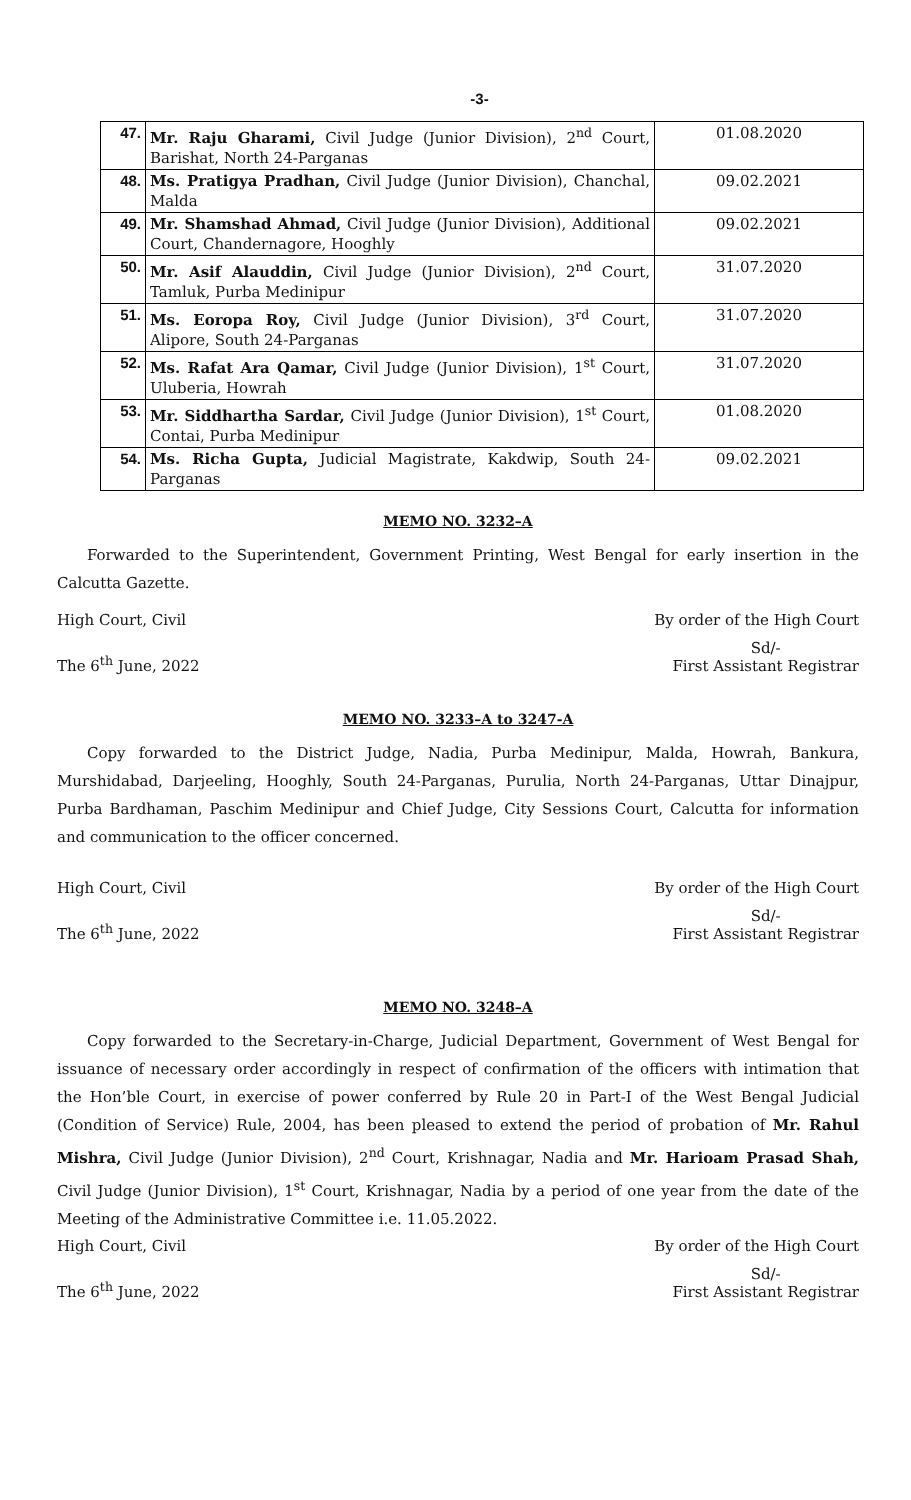-3-
| 47. | Mr. Raju Gharami, Civil Judge (Junior Division), 2<sup>nd</sup> Court, Barishat, North 24-Parganas | 01.08.2020 |
| 48. | Ms. Pratigya Pradhan, Civil Judge (Junior Division), Chanchal, Malda | 09.02.2021 |
| 49. | Mr. Shamshad Ahmad, Civil Judge (Junior Division), Additional Court, Chandernagore, Hooghly | 09.02.2021 |
| 50. | Mr. Asif Alauddin, Civil Judge (Junior Division), 2<sup>nd</sup> Court, Tamluk, Purba Medinipur | 31.07.2020 |
| 51. | Ms. Eoropa Roy, Civil Judge (Junior Division), 3<sup>rd</sup> Court, Alipore, South 24-Parganas | 31.07.2020 |
| 52. | Ms. Rafat Ara Qamar, Civil Judge (Junior Division), 1<sup>st</sup> Court, Uluberia, Howrah | 31.07.2020 |
| 53. | Mr. Siddhartha Sardar, Civil Judge (Junior Division), 1<sup>st</sup> Court, Contai, Purba Medinipur | 01.08.2020 |
| 54. | Ms. Richa Gupta, Judicial Magistrate, Kakdwip, South 24-Parganas | 09.02.2021 |
MEMO NO. 3232–A
Forwarded to the Superintendent, Government Printing, West Bengal for early insertion in the Calcutta Gazette.
High Court, Civil By order of the High Court
The 6<sup>th</sup> June, 2022
Sd/-
First Assistant Registrar
MEMO NO. 3233–A to 3247-A
Copy forwarded to the District Judge, Nadia, Purba Medinipur, Malda, Howrah, Bankura, Murshidabad, Darjeeling, Hooghly, South 24-Parganas, Purulia, North 24-Parganas, Uttar Dinajpur, Purba Bardhaman, Paschim Medinipur and Chief Judge, City Sessions Court, Calcutta for information and communication to the officer concerned.
High Court, Civil By order of the High Court
The 6<sup>th</sup> June, 2022
Sd/-
First Assistant Registrar
MEMO NO. 3248–A
Copy forwarded to the Secretary-in-Charge, Judicial Department, Government of West Bengal for issuance of necessary order accordingly in respect of confirmation of the officers with intimation that the Hon’ble Court, in exercise of power conferred by Rule 20 in Part-I of the West Bengal Judicial (Condition of Service) Rule, 2004, has been pleased to extend the period of probation of Mr. Rahul Mishra, Civil Judge (Junior Division), 2<sup>nd</sup> Court, Krishnagar, Nadia and Mr. Harioam Prasad Shah, Civil Judge (Junior Division), 1<sup>st</sup> Court, Krishnagar, Nadia by a period of one year from the date of the Meeting of the Administrative Committee i.e. 11.05.2022.
High Court, Civil By order of the High Court
The 6<sup>th</sup> June, 2022
Sd/-
First Assistant Registrar